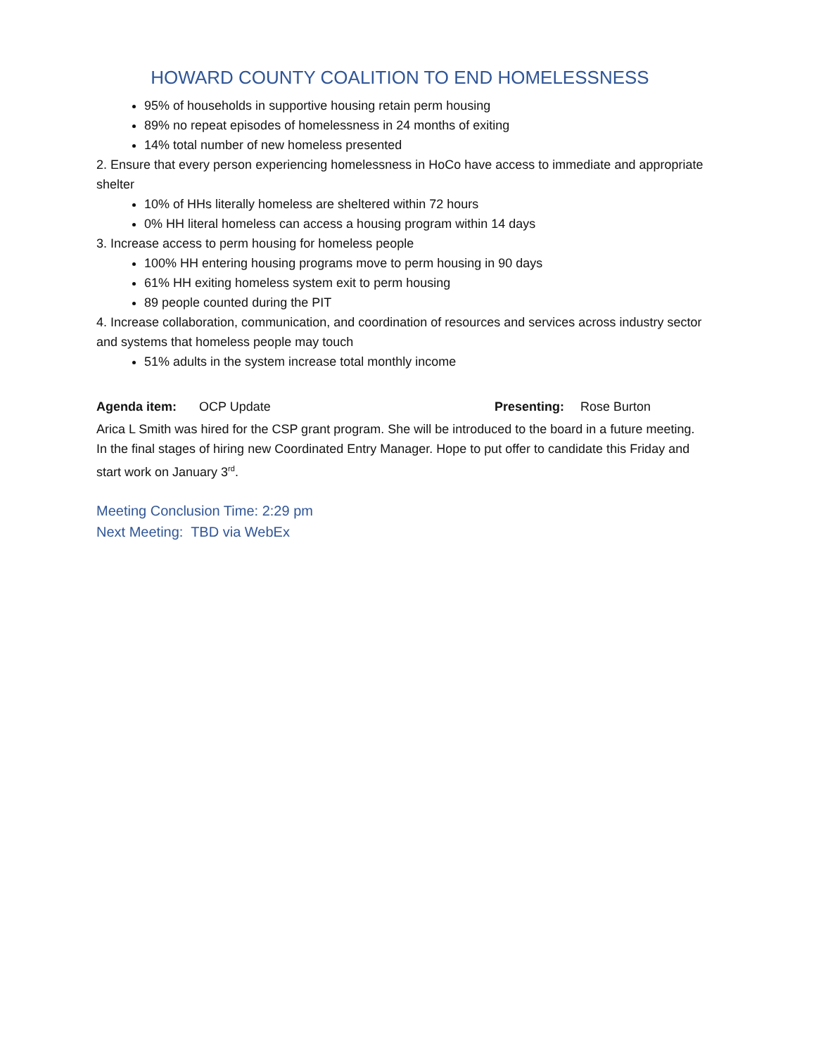HOWARD COUNTY COALITION TO END HOMELESSNESS
95% of households in supportive housing retain perm housing
89% no repeat episodes of homelessness in 24 months of exiting
14% total number of new homeless presented
2. Ensure that every person experiencing homelessness in HoCo have access to immediate and appropriate shelter
10% of HHs literally homeless are sheltered within 72 hours
0% HH literal homeless can access a housing program within 14 days
3. Increase access to perm housing for homeless people
100% HH entering housing programs move to perm housing in 90 days
61% HH exiting homeless system exit to perm housing
89 people counted during the PIT
4. Increase collaboration, communication, and coordination of resources and services across industry sector and systems that homeless people may touch
51% adults in the system increase total monthly income
Agenda item: OCP Update Presenting: Rose Burton
Arica L Smith was hired for the CSP grant program. She will be introduced to the board in a future meeting. In the final stages of hiring new Coordinated Entry Manager. Hope to put offer to candidate this Friday and start work on January 3<sup>rd</sup>.
Meeting Conclusion Time: 2:29 pm
Next Meeting: TBD via WebEx